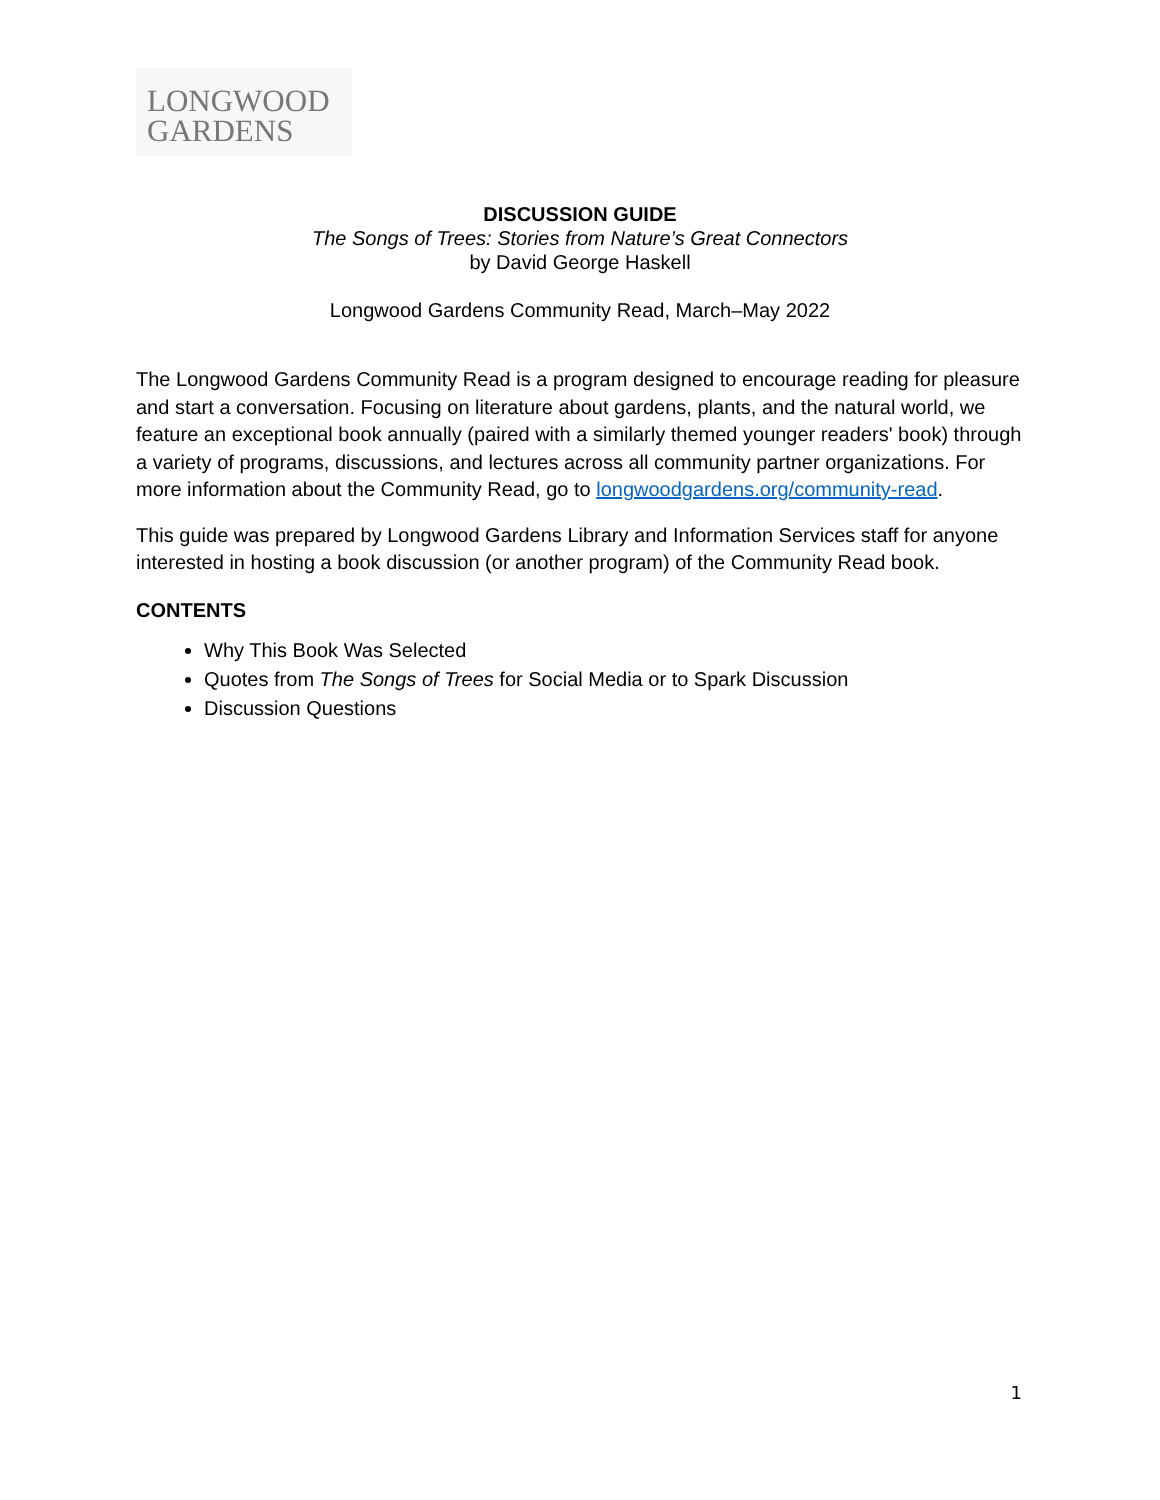LONGWOOD
GARDENS
DISCUSSION GUIDE
The Songs of Trees: Stories from Nature’s Great Connectors
by David George Haskell
Longwood Gardens Community Read, March–May 2022
The Longwood Gardens Community Read is a program designed to encourage reading for pleasure and start a conversation. Focusing on literature about gardens, plants, and the natural world, we feature an exceptional book annually (paired with a similarly themed younger readers' book) through a variety of programs, discussions, and lectures across all community partner organizations. For more information about the Community Read, go to longwoodgardens.org/community-read.
This guide was prepared by Longwood Gardens Library and Information Services staff for anyone interested in hosting a book discussion (or another program) of the Community Read book.
CONTENTS
Why This Book Was Selected
Quotes from The Songs of Trees for Social Media or to Spark Discussion
Discussion Questions
1